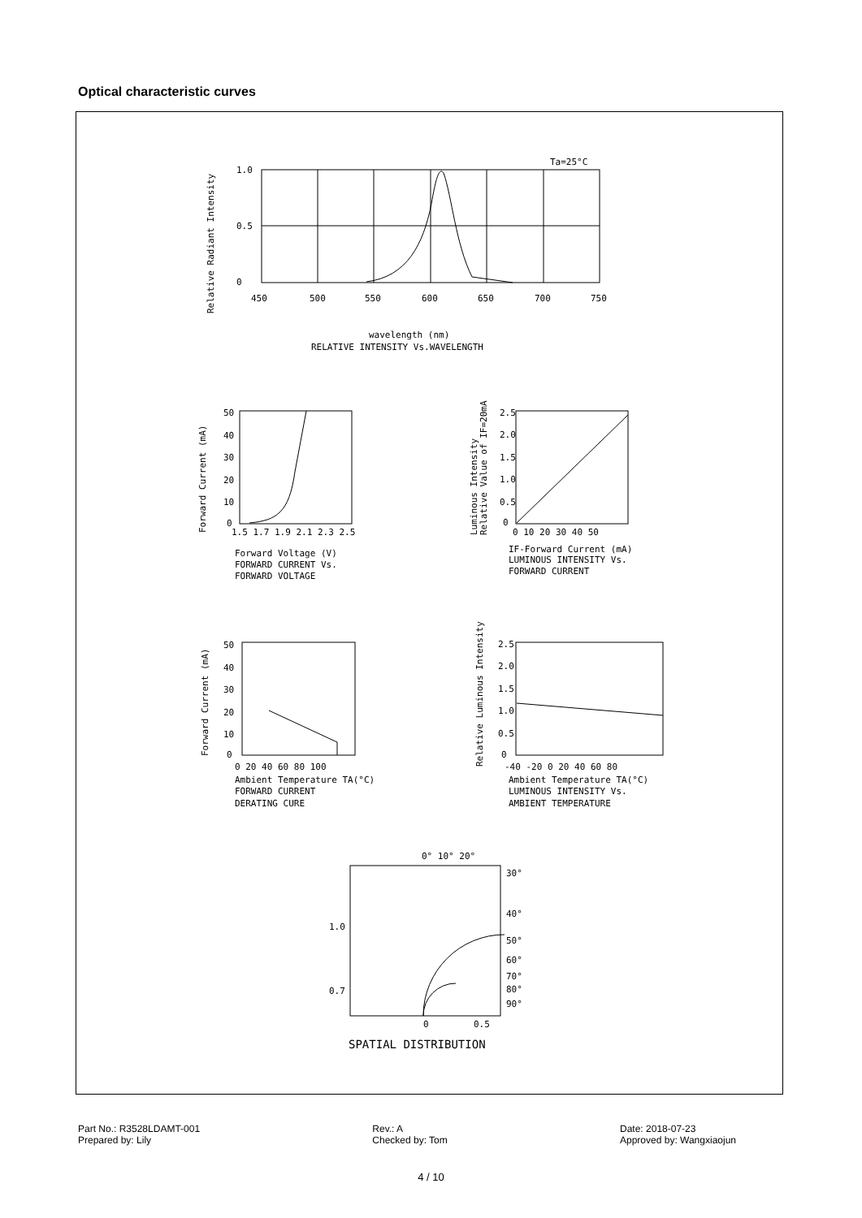Optical characteristic curves
Ta=25°C
1.0
0.5
0
450
500
550
600
650
700
750
Relative Radiant Intensity
wavelength (nm)
RELATIVE INTENSITY Vs.WAVELENGTH
Forward Current (mA)
50
40
30
20
10
0
1.5 1.7 1.9 2.1 2.3 2.5
Forward Voltage (V)
FORWARD CURRENT Vs.
FORWARD VOLTAGE
Luminous Intensity
Relative Value of IF=20mA
2.5
2.0
1.5
1.0
0.5
0
0 10 20 30 40 50
IF-Forward Current (mA)
LUMINOUS INTENSITY Vs.
FORWARD CURRENT
Forward Current (mA)
50
40
30
20
10
0
0 20 40 60 80 100
Ambient Temperature TA(°C)
FORWARD CURRENT
DERATING CURE
Relative Luminous Intensity
2.5
2.0
1.5
1.0
0.5
0
-40 -20 0 20 40 60 80
Ambient Temperature TA(°C)
LUMINOUS INTENSITY Vs.
AMBIENT TEMPERATURE
0° 10° 20°
30°
40°
50°
60°
70°
80°
90°
1.0
0.7
0
0.5
SPATIAL DISTRIBUTION
Part No.: R3528LDAMT-001
Prepared by: Lily
Rev.: A
Checked by: Tom
Date: 2018-07-23
Approved by: Wangxiaojun
4 / 10